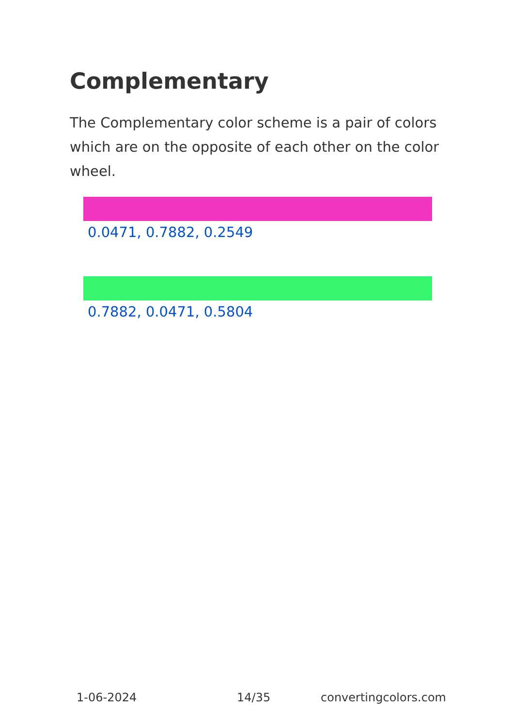Complementary
The Complementary color scheme is a pair of colors which are on the opposite of each other on the color wheel.
0.0471, 0.7882, 0.2549
0.7882, 0.0471, 0.5804
1-06-2024 14/35 convertingcolors.com